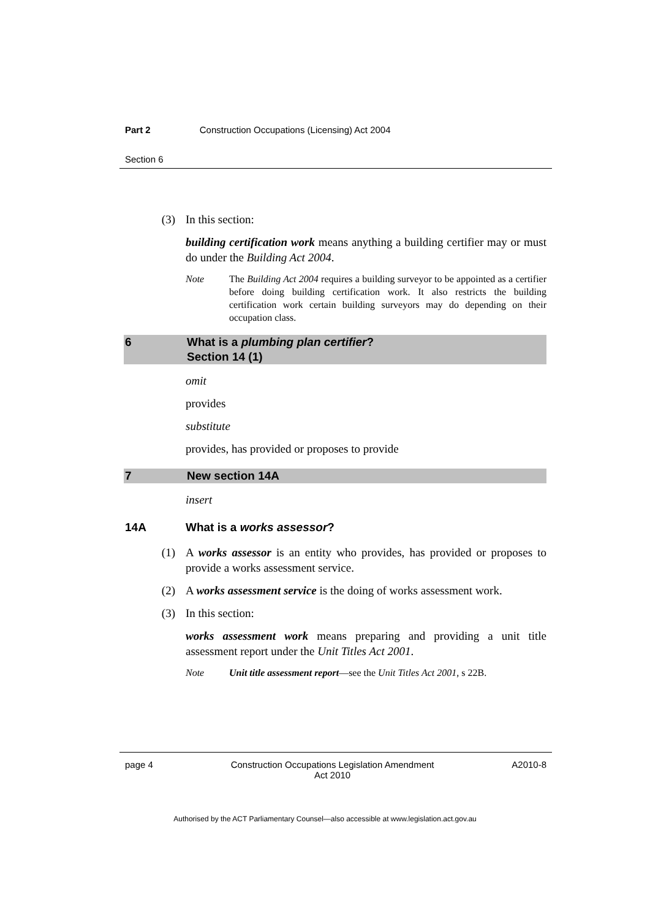Part 2 Construction Occupations (Licensing) Act 2004
Section 6
(3) In this section:
building certification work means anything a building certifier may or must do under the Building Act 2004.
Note The Building Act 2004 requires a building surveyor to be appointed as a certifier before doing building certification work. It also restricts the building certification work certain building surveyors may do depending on their occupation class.
6 What is a plumbing plan certifier?
Section 14 (1)
omit
provides
substitute
provides, has provided or proposes to provide
7 New section 14A
insert
14A What is a works assessor?
(1) A works assessor is an entity who provides, has provided or proposes to provide a works assessment service.
(2) A works assessment service is the doing of works assessment work.
(3) In this section:
works assessment work means preparing and providing a unit title assessment report under the Unit Titles Act 2001.
Note Unit title assessment report—see the Unit Titles Act 2001, s 22B.
page 4 Construction Occupations Legislation Amendment
Act 2010 A2010-8
Authorised by the ACT Parliamentary Counsel—also accessible at www.legislation.act.gov.au